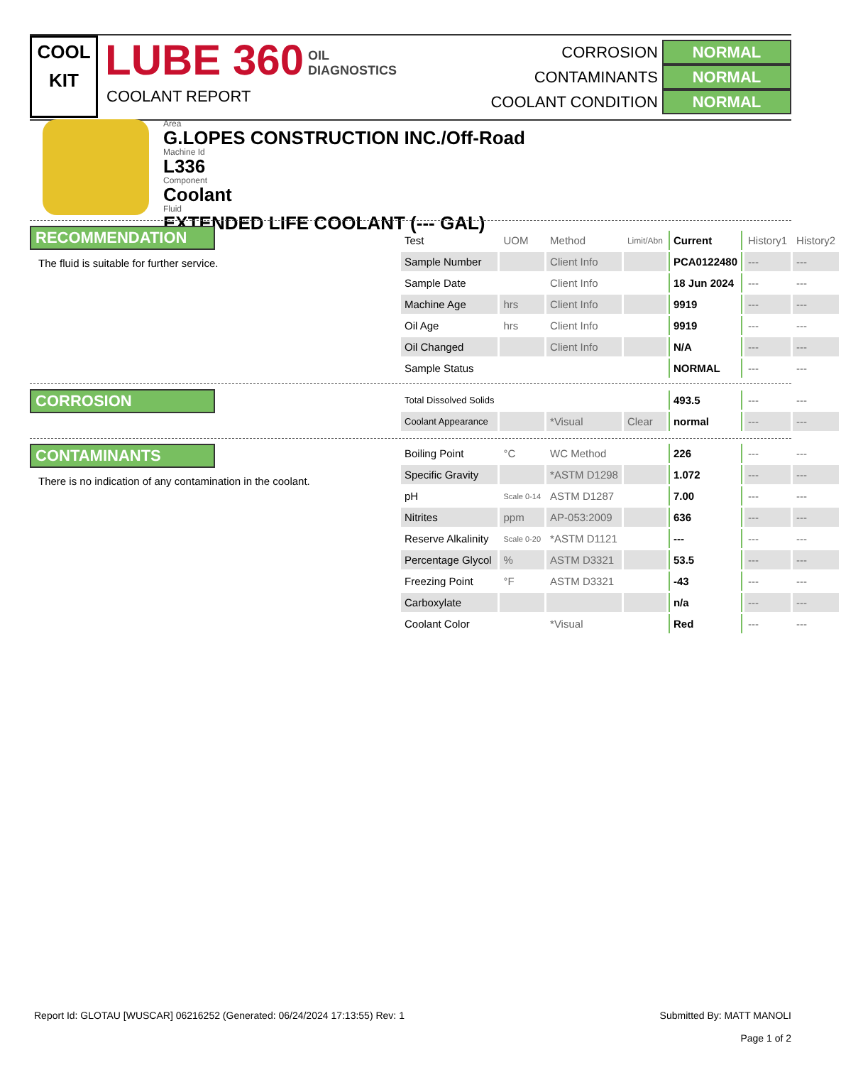COOL
KIT
LUBE 360 OIL
DIAGNOSTICS
COOLANT REPORT
CORROSION NORMAL
CONTAMINANTS NORMAL
COOLANT CONDITION NORMAL
Area
G.LOPES CONSTRUCTION INC./Off-Road
Machine Id
L336
Component
Coolant
Fluid
EXTENDED LIFE COOLANT (--- GAL)
RECOMMENDATION
The fluid is suitable for further service.
CORROSION
CONTAMINANTS
There is no indication of any contamination in the coolant.
| Test | UOM | Method | Limit/Abn | Current | History1 | History2 |
| Sample Number | | Client Info | | PCA0122480 | --- | --- |
| Sample Date | | Client Info | | 18 Jun 2024 | --- | --- |
| Machine Age | hrs | Client Info | | 9919 | --- | --- |
| Oil Age | hrs | Client Info | | 9919 | --- | --- |
| Oil Changed | | Client Info | | N/A | --- | --- |
| Sample Status | | | | NORMAL | --- | --- |
| Total Dissolved Solids | | | | 493.5 | --- | --- |
| Coolant Appearance | | *Visual | Clear | normal | --- | --- |
| Boiling Point | °C | WC Method | | 226 | --- | --- |
| Specific Gravity | | *ASTM D1298 | | 1.072 | --- | --- |
| pH | Scale 0-14 | ASTM D1287 | | 7.00 | --- | --- |
| Nitrites | ppm | AP-053:2009 | | 636 | --- | --- |
| Reserve Alkalinity | Scale 0-20 | *ASTM D1121 | | --- | --- | --- |
| Percentage Glycol | % | ASTM D3321 | | 53.5 | --- | --- |
| Freezing Point | °F | ASTM D3321 | | -43 | --- | --- |
| Carboxylate | | | | n/a | --- | --- |
| Coolant Color | | *Visual | | Red | --- | --- |
Report Id: GLOTAU [WUSCAR] 06216252 (Generated: 06/24/2024 17:13:55) Rev: 1
Submitted By: MATT MANOLI
Page 1 of 2